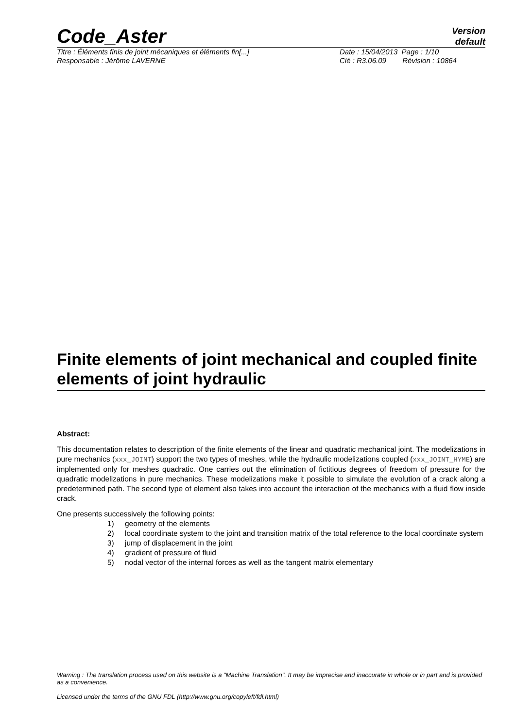Code_Aster
Version
default
Titre : Éléments finis de joint mécaniques et éléments fin[...] Date : 15/04/2013 Page : 1/10
Responsable : Jérôme LAVERNE Clé : R3.06.09 Révision : 10864
Finite elements of joint mechanical and coupled finite elements of joint hydraulic
Abstract:
This documentation relates to description of the finite elements of the linear and quadratic mechanical joint. The modelizations in pure mechanics (xxx_JOINT) support the two types of meshes, while the hydraulic modelizations coupled (xxx_JOINT_HYME) are implemented only for meshes quadratic. One carries out the elimination of fictitious degrees of freedom of pressure for the quadratic modelizations in pure mechanics. These modelizations make it possible to simulate the evolution of a crack along a predetermined path. The second type of element also takes into account the interaction of the mechanics with a fluid flow inside crack.
One presents successively the following points:
1) geometry of the elements
2) local coordinate system to the joint and transition matrix of the total reference to the local coordinate system
3) jump of displacement in the joint
4) gradient of pressure of fluid
5) nodal vector of the internal forces as well as the tangent matrix elementary
Warning : The translation process used on this website is a "Machine Translation". It may be imprecise and inaccurate in whole or in part and is provided as a convenience.
Licensed under the terms of the GNU FDL (http://www.gnu.org/copyleft/fdl.html)